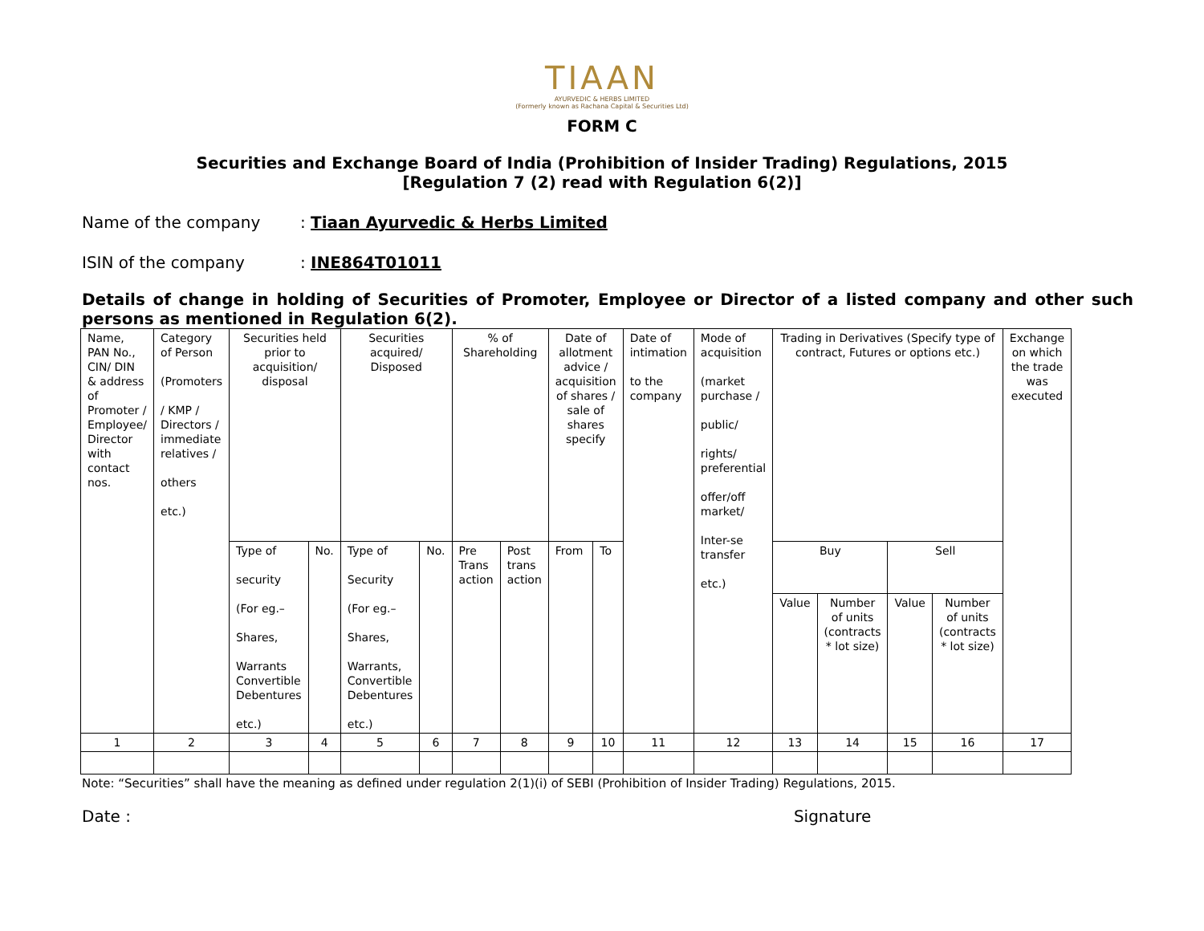TIAAN
AYURVEDIC & HERBS LIMITED
(Formerly known as Rachana Capital & Securities Ltd)
FORM C
Securities and Exchange Board of India (Prohibition of Insider Trading) Regulations, 2015
[Regulation 7 (2) read with Regulation 6(2)]
Name of the company: Tiaan Ayurvedic & Herbs Limited
ISIN of the company: INE864T01011
Details of change in holding of Securities of Promoter, Employee or Director of a listed company and other such persons as mentioned in Regulation 6(2).
| Name, PAN No., CIN/ DIN & address of Promoter / Employee/ Director with contact nos. | Category of Person (Promoters / KMP / Directors / immediate relatives / others etc.) | Securities held prior to acquisition/ disposal | | Securities acquired/ Disposed | | % of Shareholding | | Date of allotment advice / acquisition of shares / sale of shares specify | | Date of intimation to the company | Mode of acquisition (market purchase / public/ rights/ preferential offer/off market/ Inter-se transfer etc.) | Trading in Derivatives (Specify type of contract, Futures or options etc.) | | | | Exchange on which the trade was executed |
| | | Type of security (For eg.– Shares, Warrants Convertible Debentures etc.) | No. | Type of Security (For eg.– Shares, Warrants, Convertible Debentures etc.) | No. | Pre Trans action | Post trans action | From | To | | | Buy | | Sell | | |
| | | | | | | | | | | | | Value | Number of units (contracts * lot size) | Value | Number of units (contracts * lot size) | |
| 1 | 2 | 3 | 4 | 5 | 6 | 7 | 8 | 9 | 10 | 11 | 12 | 13 | 14 | 15 | 16 | 17 |
Note: “Securities” shall have the meaning as defined under regulation 2(1)(i) of SEBI (Prohibition of Insider Trading) Regulations, 2015.
Date : Signature